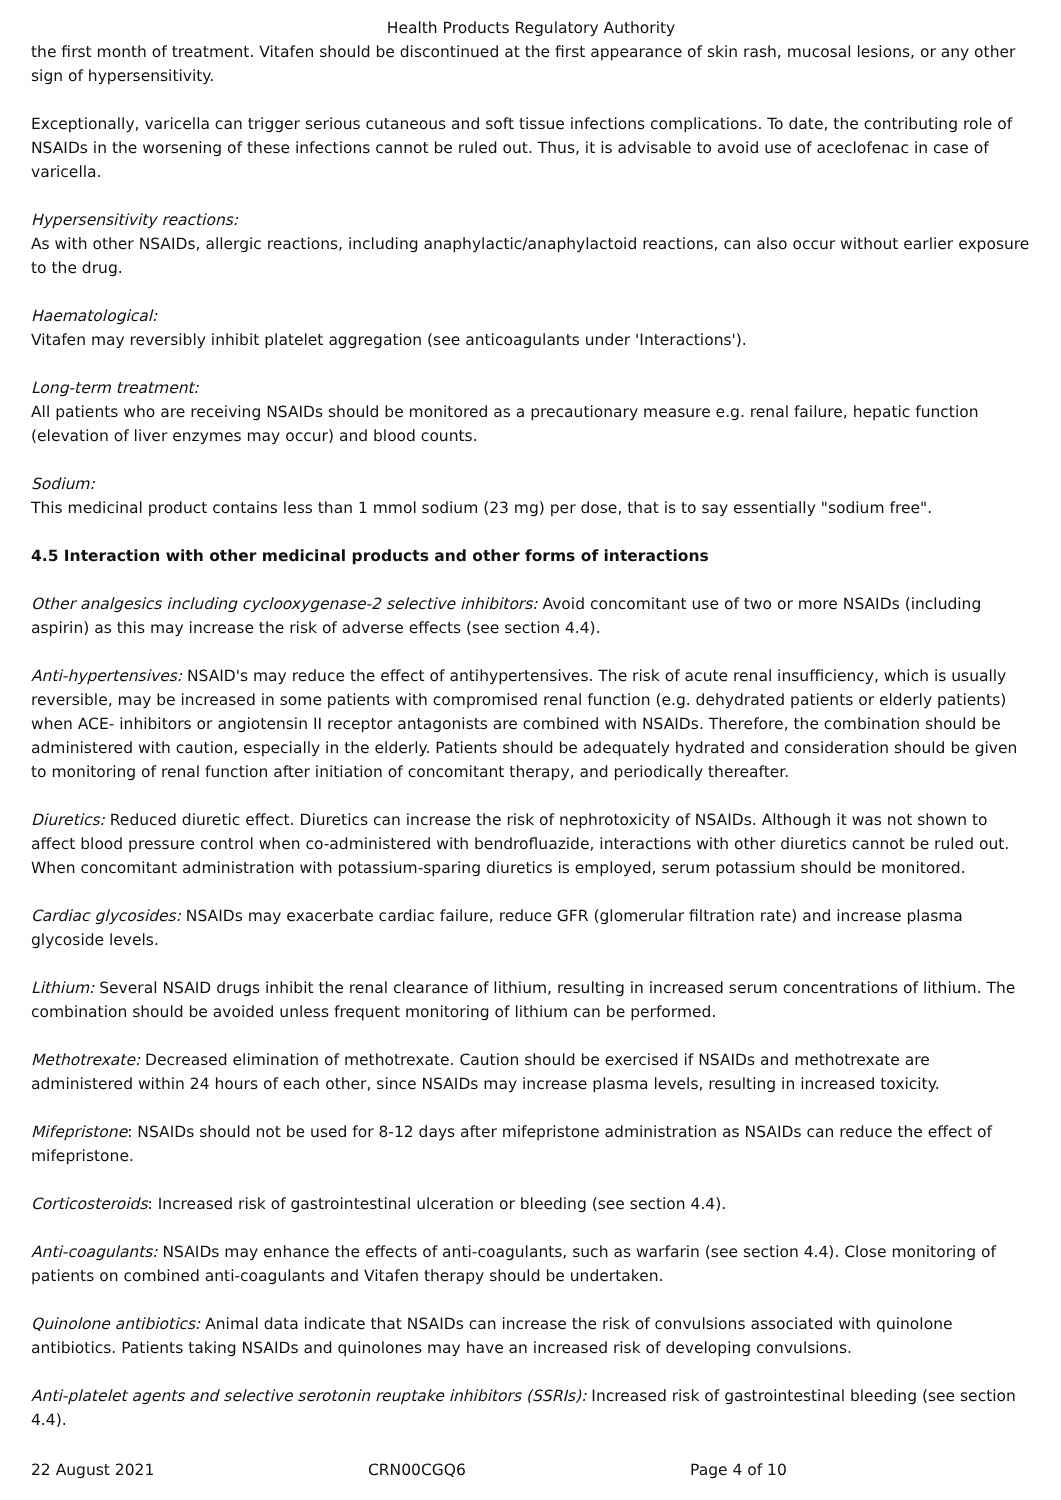Health Products Regulatory Authority
the first month of treatment. Vitafen should be discontinued at the first appearance of skin rash, mucosal lesions, or any other sign of hypersensitivity.
Exceptionally, varicella can trigger serious cutaneous and soft tissue infections complications. To date, the contributing role of NSAIDs in the worsening of these infections cannot be ruled out. Thus, it is advisable to avoid use of aceclofenac in case of varicella.
Hypersensitivity reactions:
As with other NSAIDs, allergic reactions, including anaphylactic/anaphylactoid reactions, can also occur without earlier exposure to the drug.
Haematological:
Vitafen may reversibly inhibit platelet aggregation (see anticoagulants under 'Interactions').
Long-term treatment:
All patients who are receiving NSAIDs should be monitored as a precautionary measure e.g. renal failure, hepatic function (elevation of liver enzymes may occur) and blood counts.
Sodium:
This medicinal product contains less than 1 mmol sodium (23 mg) per dose, that is to say essentially "sodium free".
4.5 Interaction with other medicinal products and other forms of interactions
Other analgesics including cyclooxygenase-2 selective inhibitors: Avoid concomitant use of two or more NSAIDs (including aspirin) as this may increase the risk of adverse effects (see section 4.4).
Anti-hypertensives: NSAID's may reduce the effect of antihypertensives. The risk of acute renal insufficiency, which is usually reversible, may be increased in some patients with compromised renal function (e.g. dehydrated patients or elderly patients) when ACE- inhibitors or angiotensin II receptor antagonists are combined with NSAIDs. Therefore, the combination should be administered with caution, especially in the elderly. Patients should be adequately hydrated and consideration should be given to monitoring of renal function after initiation of concomitant therapy, and periodically thereafter.
Diuretics: Reduced diuretic effect. Diuretics can increase the risk of nephrotoxicity of NSAIDs. Although it was not shown to affect blood pressure control when co-administered with bendrofluazide, interactions with other diuretics cannot be ruled out. When concomitant administration with potassium-sparing diuretics is employed, serum potassium should be monitored.
Cardiac glycosides: NSAIDs may exacerbate cardiac failure, reduce GFR (glomerular filtration rate) and increase plasma glycoside levels.
Lithium: Several NSAID drugs inhibit the renal clearance of lithium, resulting in increased serum concentrations of lithium. The combination should be avoided unless frequent monitoring of lithium can be performed.
Methotrexate: Decreased elimination of methotrexate. Caution should be exercised if NSAIDs and methotrexate are administered within 24 hours of each other, since NSAIDs may increase plasma levels, resulting in increased toxicity.
Mifepristone: NSAIDs should not be used for 8-12 days after mifepristone administration as NSAIDs can reduce the effect of mifepristone.
Corticosteroids: Increased risk of gastrointestinal ulceration or bleeding (see section 4.4).
Anti-coagulants: NSAIDs may enhance the effects of anti-coagulants, such as warfarin (see section 4.4). Close monitoring of patients on combined anti-coagulants and Vitafen therapy should be undertaken.
Quinolone antibiotics: Animal data indicate that NSAIDs can increase the risk of convulsions associated with quinolone antibiotics. Patients taking NSAIDs and quinolones may have an increased risk of developing convulsions.
Anti-platelet agents and selective serotonin reuptake inhibitors (SSRIs): Increased risk of gastrointestinal bleeding (see section 4.4).
22 August 2021 CRN00CGQ6 Page 4 of 10